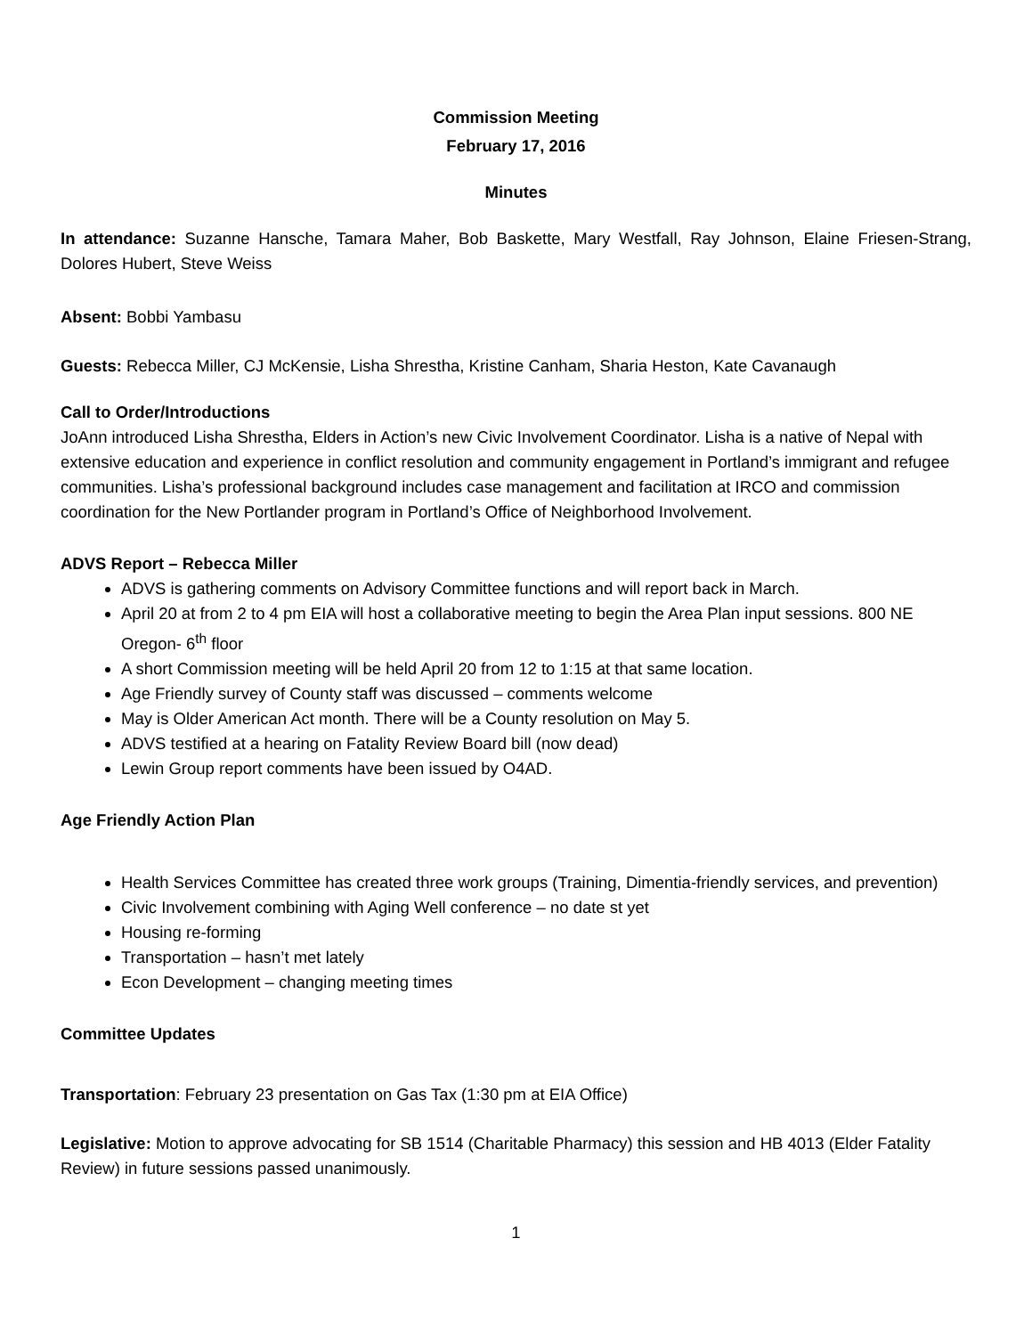Commission Meeting
February 17, 2016
Minutes
In attendance: Suzanne Hansche, Tamara Maher, Bob Baskette, Mary Westfall, Ray Johnson, Elaine Friesen-Strang, Dolores Hubert, Steve Weiss
Absent: Bobbi Yambasu
Guests: Rebecca Miller, CJ McKensie, Lisha Shrestha, Kristine Canham, Sharia Heston, Kate Cavanaugh
Call to Order/Introductions
JoAnn introduced Lisha Shrestha, Elders in Action’s new Civic Involvement Coordinator. Lisha is a native of Nepal with extensive education and experience in conflict resolution and community engagement in Portland’s immigrant and refugee communities. Lisha’s professional background includes case management and facilitation at IRCO and commission coordination for the New Portlander program in Portland’s Office of Neighborhood Involvement.
ADVS Report – Rebecca Miller
ADVS is gathering comments on Advisory Committee functions and will report back in March.
April 20 at from 2 to 4 pm EIA will host a collaborative meeting to begin the Area Plan input sessions. 800 NE Oregon- 6<sup>th</sup> floor
A short Commission meeting will be held April 20 from 12 to 1:15 at that same location.
Age Friendly survey of County staff was discussed – comments welcome
May is Older American Act month. There will be a County resolution on May 5.
ADVS testified at a hearing on Fatality Review Board bill (now dead)
Lewin Group report comments have been issued by O4AD.
Age Friendly Action Plan
Health Services Committee has created three work groups (Training, Dimentia-friendly services, and prevention)
Civic Involvement combining with Aging Well conference – no date st yet
Housing re-forming
Transportation – hasn’t met lately
Econ Development – changing meeting times
Committee Updates
Transportation: February 23 presentation on Gas Tax (1:30 pm at EIA Office)
Legislative: Motion to approve advocating for SB 1514 (Charitable Pharmacy) this session and HB 4013 (Elder Fatality Review) in future sessions passed unanimously.
1